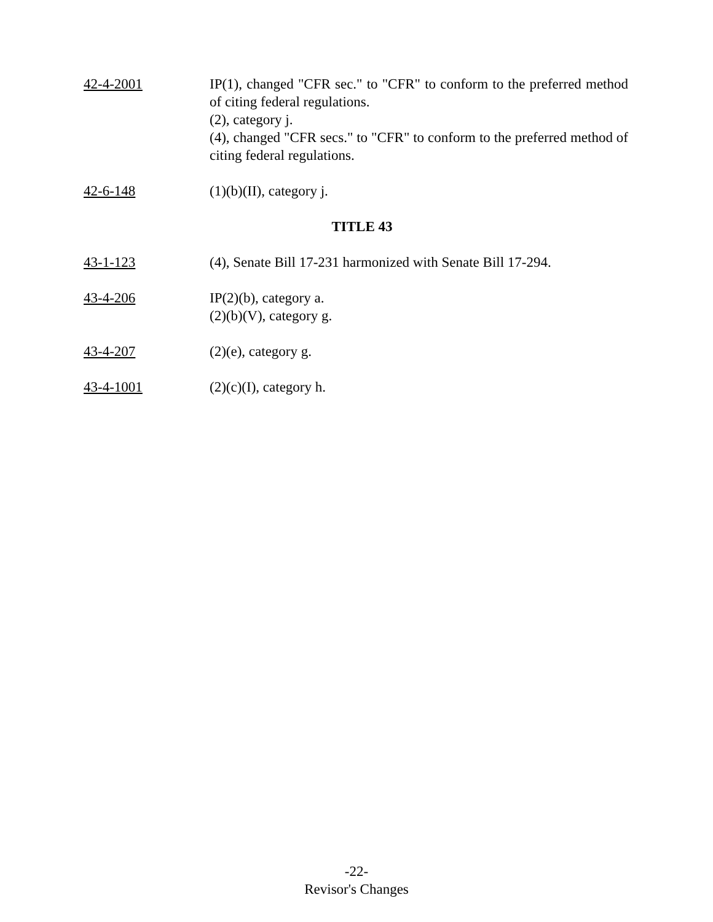42-4-2001 IP(1), changed "CFR sec." to "CFR" to conform to the preferred method of citing federal regulations.
(2), category j.
(4), changed "CFR secs." to "CFR" to conform to the preferred method of citing federal regulations.
42-6-148 (1)(b)(II), category j.
TITLE 43
43-1-123 (4), Senate Bill 17-231 harmonized with Senate Bill 17-294.
43-4-206 IP(2)(b), category a.
(2)(b)(V), category g.
43-4-207 (2)(e), category g.
43-4-1001 (2)(c)(I), category h.
-22-
Revisor's Changes